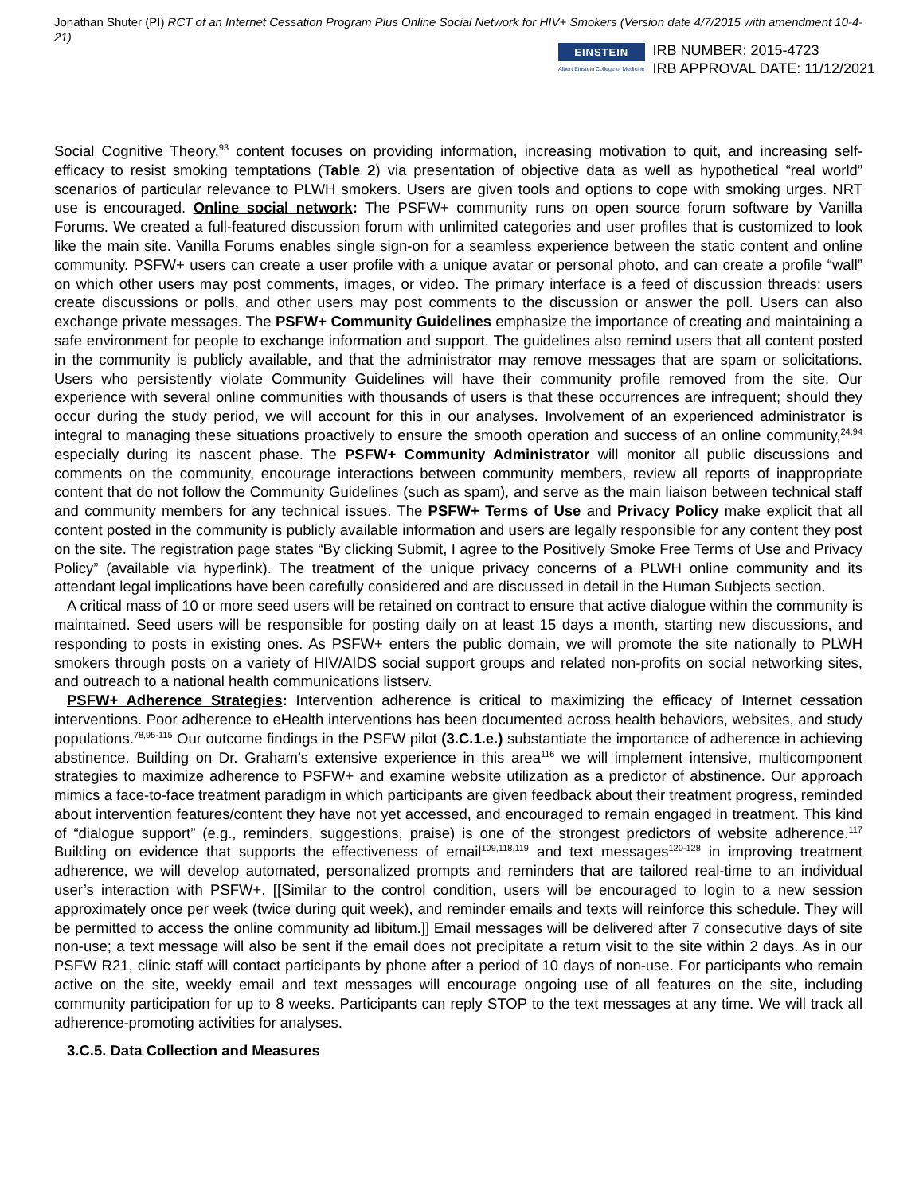Jonathan Shuter (PI) RCT of an Internet Cessation Program Plus Online Social Network for HIV+ Smokers (Version date 4/7/2015 with amendment 10-4-21)
EINSTEIN
Albert Einstein College of Medicine
IRB NUMBER: 2015-4723
IRB APPROVAL DATE: 11/12/2021
Social Cognitive Theory,<sup>93</sup> content focuses on providing information, increasing motivation to quit, and increasing self-efficacy to resist smoking temptations (Table 2) via presentation of objective data as well as hypothetical “real world” scenarios of particular relevance to PLWH smokers. Users are given tools and options to cope with smoking urges. NRT use is encouraged. Online social network: The PSFW+ community runs on open source forum software by Vanilla Forums. We created a full-featured discussion forum with unlimited categories and user profiles that is customized to look like the main site. Vanilla Forums enables single sign-on for a seamless experience between the static content and online community. PSFW+ users can create a user profile with a unique avatar or personal photo, and can create a profile “wall” on which other users may post comments, images, or video. The primary interface is a feed of discussion threads: users create discussions or polls, and other users may post comments to the discussion or answer the poll. Users can also exchange private messages. The PSFW+ Community Guidelines emphasize the importance of creating and maintaining a safe environment for people to exchange information and support. The guidelines also remind users that all content posted in the community is publicly available, and that the administrator may remove messages that are spam or solicitations. Users who persistently violate Community Guidelines will have their community profile removed from the site. Our experience with several online communities with thousands of users is that these occurrences are infrequent; should they occur during the study period, we will account for this in our analyses. Involvement of an experienced administrator is integral to managing these situations proactively to ensure the smooth operation and success of an online community,<sup>24,94</sup> especially during its nascent phase. The PSFW+ Community Administrator will monitor all public discussions and comments on the community, encourage interactions between community members, review all reports of inappropriate content that do not follow the Community Guidelines (such as spam), and serve as the main liaison between technical staff and community members for any technical issues. The PSFW+ Terms of Use and Privacy Policy make explicit that all content posted in the community is publicly available information and users are legally responsible for any content they post on the site. The registration page states “By clicking Submit, I agree to the Positively Smoke Free Terms of Use and Privacy Policy” (available via hyperlink). The treatment of the unique privacy concerns of a PLWH online community and its attendant legal implications have been carefully considered and are discussed in detail in the Human Subjects section.
A critical mass of 10 or more seed users will be retained on contract to ensure that active dialogue within the community is maintained. Seed users will be responsible for posting daily on at least 15 days a month, starting new discussions, and responding to posts in existing ones. As PSFW+ enters the public domain, we will promote the site nationally to PLWH smokers through posts on a variety of HIV/AIDS social support groups and related non-profits on social networking sites, and outreach to a national health communications listserv.
PSFW+ Adherence Strategies: Intervention adherence is critical to maximizing the efficacy of Internet cessation interventions. Poor adherence to eHealth interventions has been documented across health behaviors, websites, and study populations.<sup>78,95-115</sup> Our outcome findings in the PSFW pilot (3.C.1.e.) substantiate the importance of adherence in achieving abstinence. Building on Dr. Graham’s extensive experience in this area<sup>116</sup> we will implement intensive, multicomponent strategies to maximize adherence to PSFW+ and examine website utilization as a predictor of abstinence. Our approach mimics a face-to-face treatment paradigm in which participants are given feedback about their treatment progress, reminded about intervention features/content they have not yet accessed, and encouraged to remain engaged in treatment. This kind of “dialogue support” (e.g., reminders, suggestions, praise) is one of the strongest predictors of website adherence.<sup>117</sup> Building on evidence that supports the effectiveness of email<sup>109,118,119</sup> and text messages<sup>120-128</sup> in improving treatment adherence, we will develop automated, personalized prompts and reminders that are tailored real-time to an individual user’s interaction with PSFW+. [[Similar to the control condition, users will be encouraged to login to a new session approximately once per week (twice during quit week), and reminder emails and texts will reinforce this schedule. They will be permitted to access the online community ad libitum.]] Email messages will be delivered after 7 consecutive days of site non-use; a text message will also be sent if the email does not precipitate a return visit to the site within 2 days. As in our PSFW R21, clinic staff will contact participants by phone after a period of 10 days of non-use. For participants who remain active on the site, weekly email and text messages will encourage ongoing use of all features on the site, including community participation for up to 8 weeks. Participants can reply STOP to the text messages at any time. We will track all adherence-promoting activities for analyses.
3.C.5. Data Collection and Measures